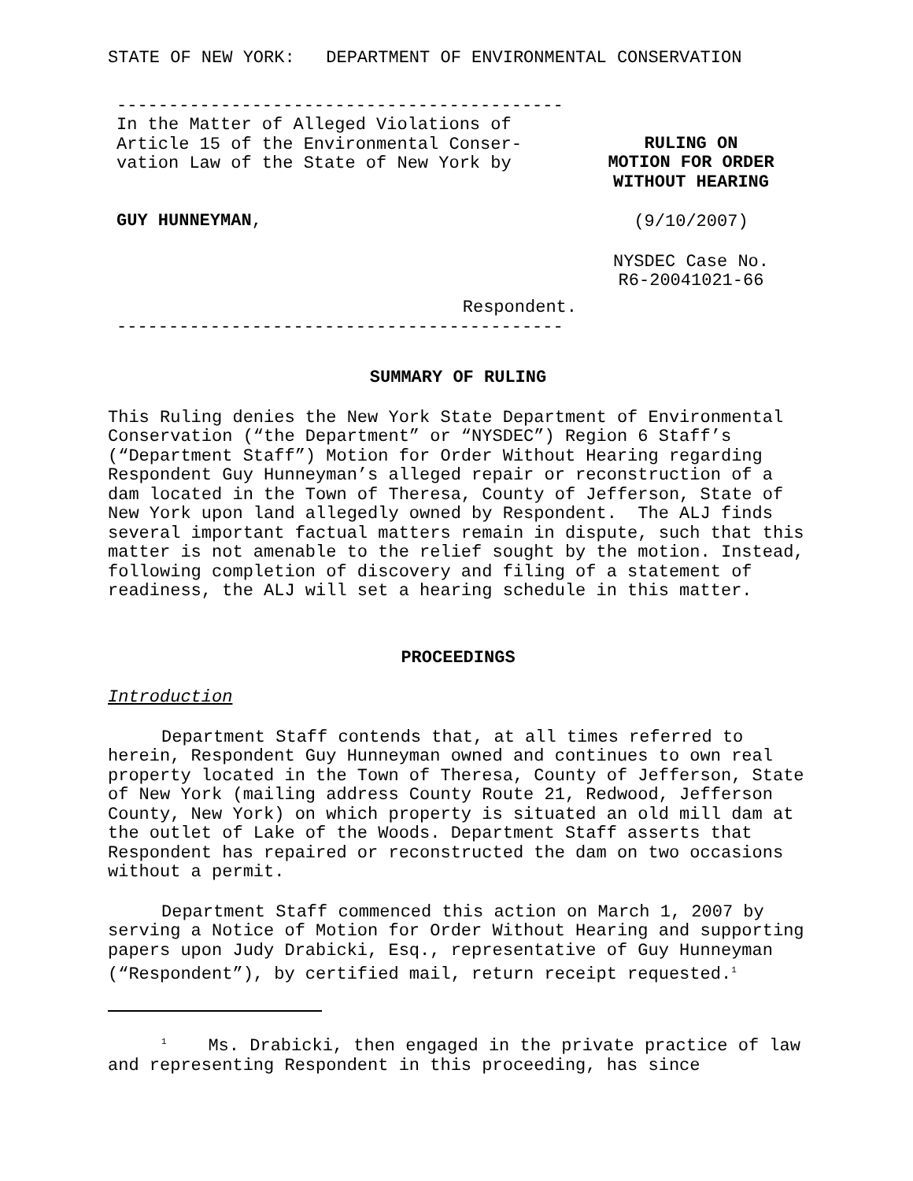STATE OF NEW YORK: DEPARTMENT OF ENVIRONMENTAL CONSERVATION
-------------------------------------------
In the Matter of Alleged Violations of
Article 15 of the Environmental Conser-
vation Law of the State of New York by
GUY HUNNEYMAN,
Respondent.
-------------------------------------------
RULING ON
MOTION FOR ORDER
WITHOUT HEARING
(9/10/2007)
NYSDEC Case No.
R6-20041021-66
SUMMARY OF RULING
This Ruling denies the New York State Department of Environmental Conservation (“the Department” or “NYSDEC”) Region 6 Staff’s (“Department Staff”) Motion for Order Without Hearing regarding Respondent Guy Hunneyman’s alleged repair or reconstruction of a dam located in the Town of Theresa, County of Jefferson, State of New York upon land allegedly owned by Respondent. The ALJ finds several important factual matters remain in dispute, such that this matter is not amenable to the relief sought by the motion. Instead, following completion of discovery and filing of a statement of readiness, the ALJ will set a hearing schedule in this matter.
PROCEEDINGS
Introduction
Department Staff contends that, at all times referred to herein, Respondent Guy Hunneyman owned and continues to own real property located in the Town of Theresa, County of Jefferson, State of New York (mailing address County Route 21, Redwood, Jefferson County, New York) on which property is situated an old mill dam at the outlet of Lake of the Woods. Department Staff asserts that Respondent has repaired or reconstructed the dam on two occasions without a permit.
Department Staff commenced this action on March 1, 2007 by serving a Notice of Motion for Order Without Hearing and supporting papers upon Judy Drabicki, Esq., representative of Guy Hunneyman (“Respondent”), by certified mail, return receipt requested.<sup>1</sup>
<sup>1</sup> Ms. Drabicki, then engaged in the private practice of law and representing Respondent in this proceeding, has since